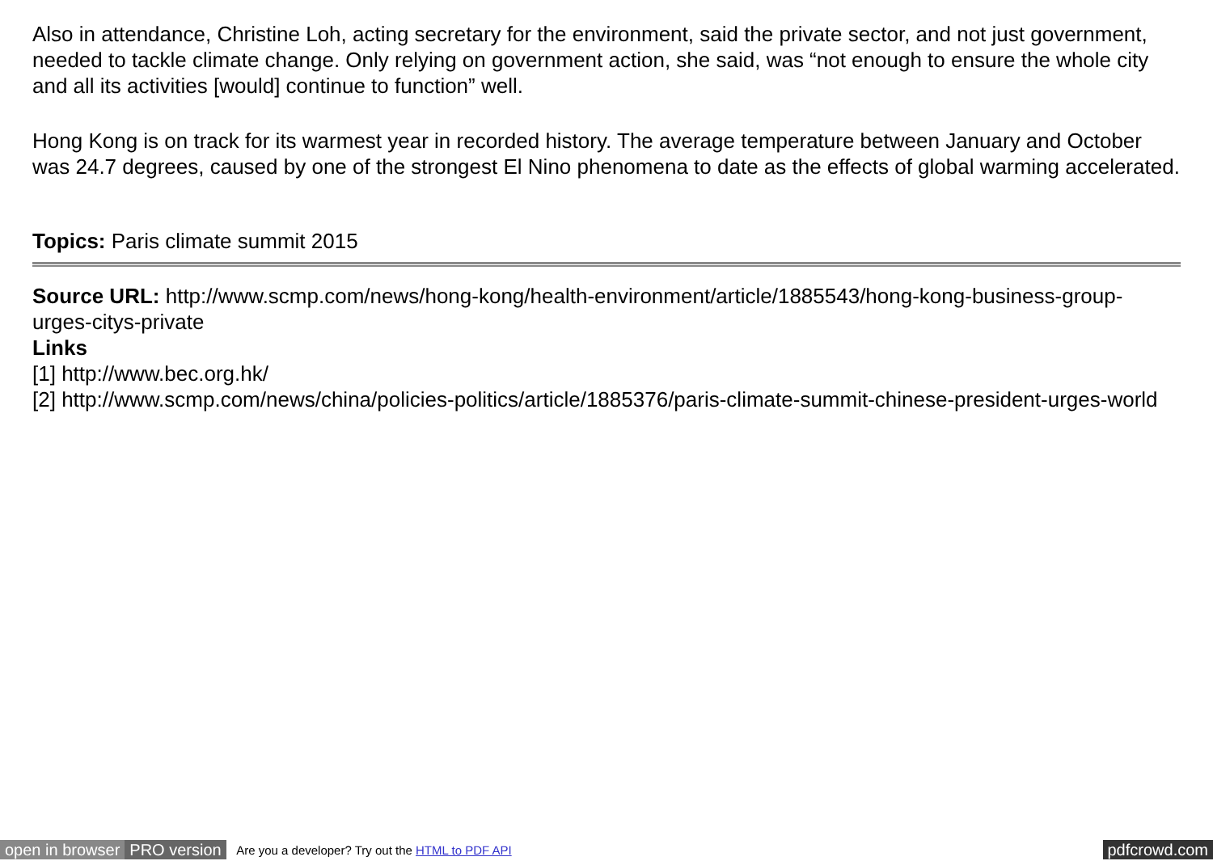Also in attendance, Christine Loh, acting secretary for the environment, said the private sector, and not just government, needed to tackle climate change. Only relying on government action, she said, was “not enough to ensure the whole city and all its activities [would] continue to function” well.
Hong Kong is on track for its warmest year in recorded history. The average temperature between January and October was 24.7 degrees, caused by one of the strongest El Nino phenomena to date as the effects of global warming accelerated.
Topics: Paris climate summit 2015
Source URL: http://www.scmp.com/news/hong-kong/health-environment/article/1885543/hong-kong-business-group-urges-citys-private
Links
[1] http://www.bec.org.hk/
[2] http://www.scmp.com/news/china/policies-politics/article/1885376/paris-climate-summit-chinese-president-urges-world
open in browser PRO version Are you a developer? Try out the HTML to PDF API pdfcrowd.com